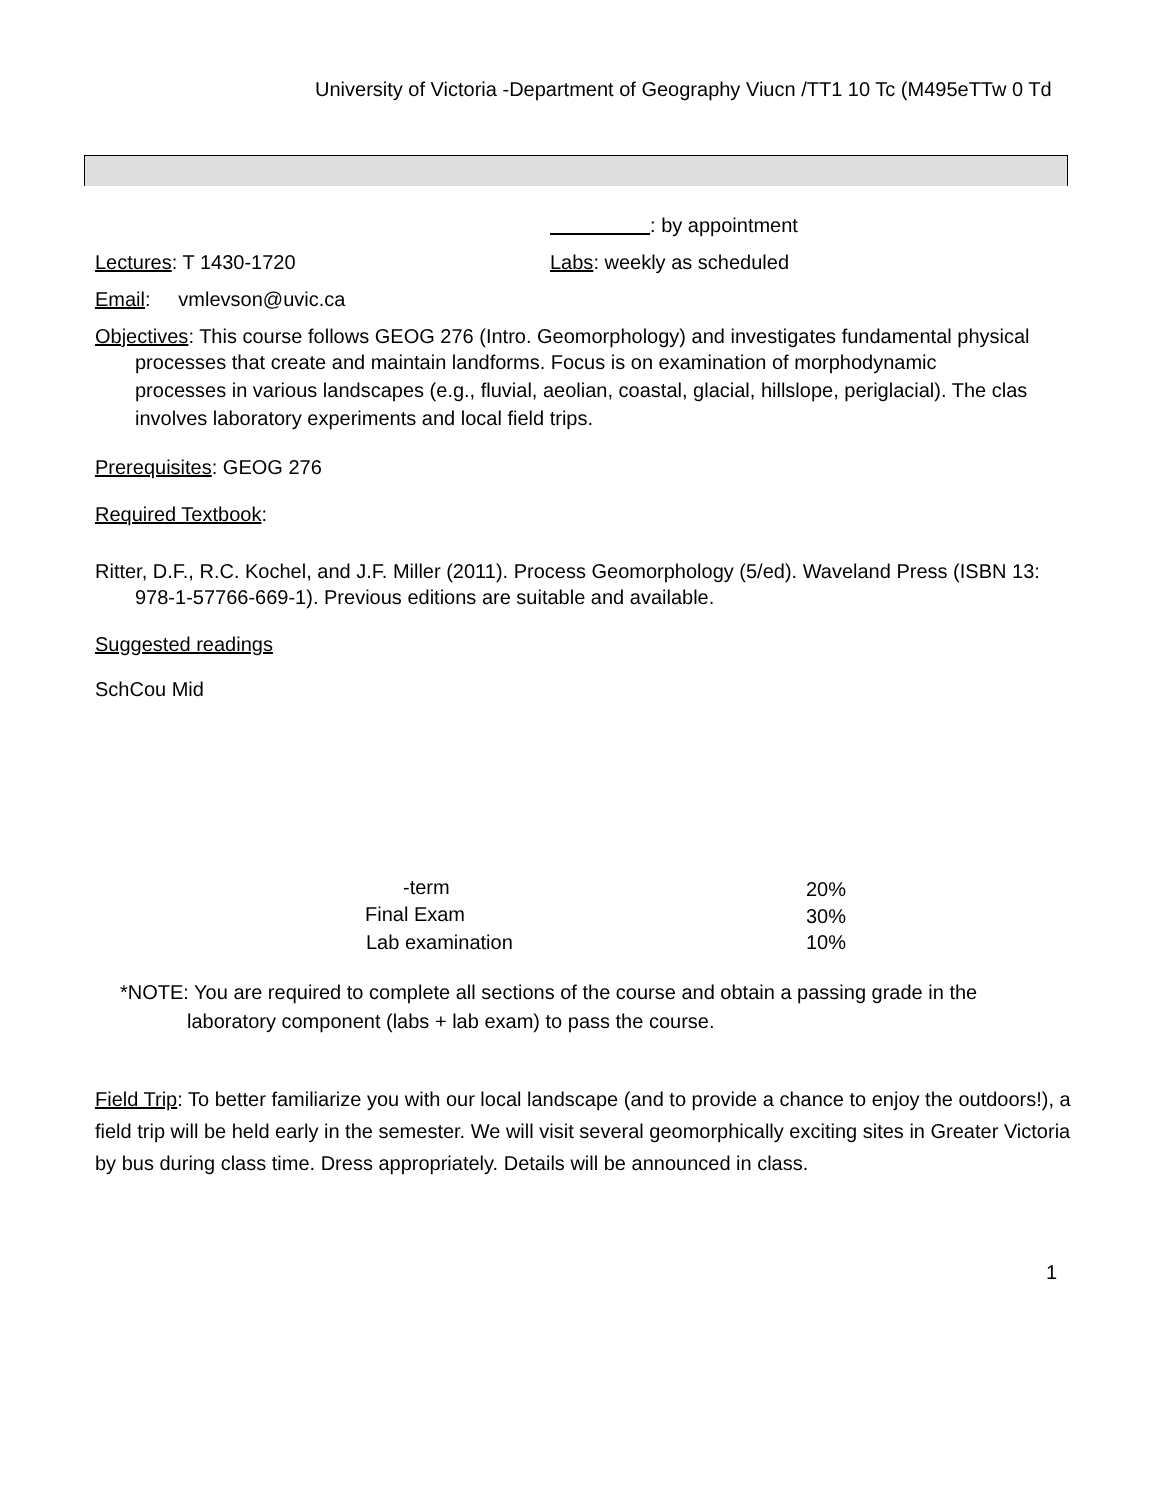University of Victoria -Department of Geography Viucn /TT1 10 Tc (M495eTTw 0 Td
: by appointment
Lectures: T 1430-1720 Labs: weekly as scheduled
Email: vmlevson@uvic.ca
Objectives: This course follows GEOG 276 (Intro. Geomorphology) and investigates fundamental physical
processes that create and maintain landforms. Focus is on examination of morphodynamic
processes in various landscapes (e.g., fluvial, aeolian, coastal, glacial, hillslope, periglacial). The clas
involves laboratory experiments and local field trips.
Prerequisites: GEOG 276
Required Textbook:
Ritter, D.F., R.C. Kochel, and J.F. Miller (2011). Process Geomorphology (5/ed). Waveland Press (ISBN 13:
978-1-57766-669-1). Previous editions are suitable and available.
Suggested readings
SchCou Mid
| -term | 20% |
| Final Exam | 30% |
| Lab examination | 10% |
*NOTE: You are required to complete all sections of the course and obtain a passing grade in the
laboratory component (labs + lab exam) to pass the course.
Field Trip: To better familiarize you with our local landscape (and to provide a chance to enjoy the outdoors!), a field trip will be held early in the semester. We will visit several geomorphically exciting sites in Greater Victoria by bus during class time. Dress appropriately. Details will be announced in class.
1